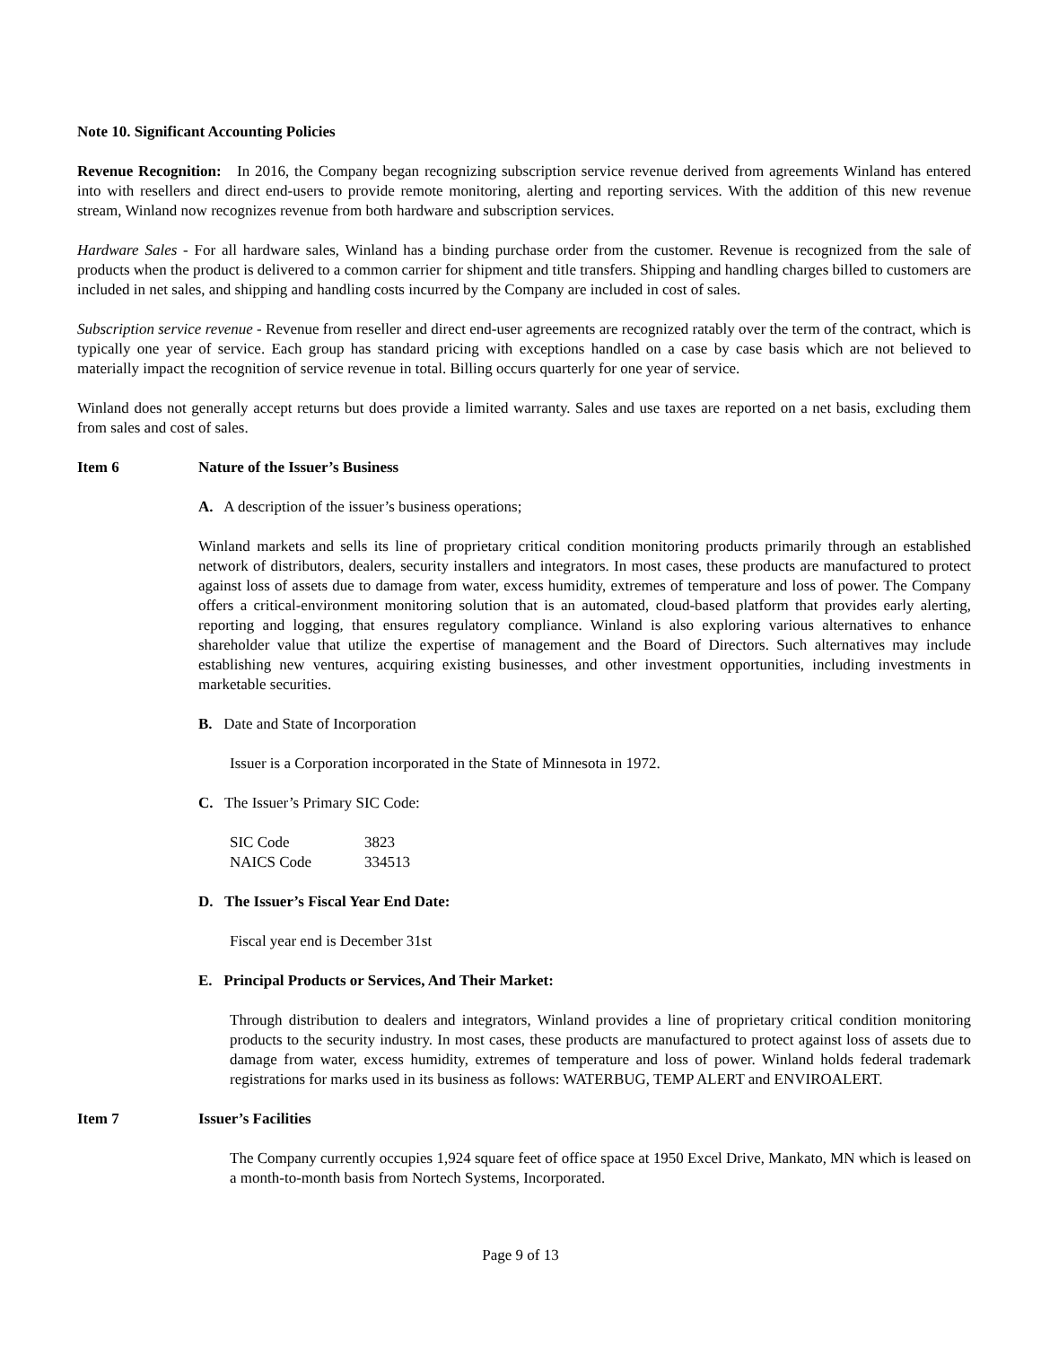Note 10. Significant Accounting Policies
Revenue Recognition: In 2016, the Company began recognizing subscription service revenue derived from agreements Winland has entered into with resellers and direct end-users to provide remote monitoring, alerting and reporting services. With the addition of this new revenue stream, Winland now recognizes revenue from both hardware and subscription services.
Hardware Sales - For all hardware sales, Winland has a binding purchase order from the customer. Revenue is recognized from the sale of products when the product is delivered to a common carrier for shipment and title transfers. Shipping and handling charges billed to customers are included in net sales, and shipping and handling costs incurred by the Company are included in cost of sales.
Subscription service revenue - Revenue from reseller and direct end-user agreements are recognized ratably over the term of the contract, which is typically one year of service. Each group has standard pricing with exceptions handled on a case by case basis which are not believed to materially impact the recognition of service revenue in total. Billing occurs quarterly for one year of service.
Winland does not generally accept returns but does provide a limited warranty. Sales and use taxes are reported on a net basis, excluding them from sales and cost of sales.
Item 6 Nature of the Issuer’s Business
A. A description of the issuer’s business operations;
Winland markets and sells its line of proprietary critical condition monitoring products primarily through an established network of distributors, dealers, security installers and integrators. In most cases, these products are manufactured to protect against loss of assets due to damage from water, excess humidity, extremes of temperature and loss of power. The Company offers a critical-environment monitoring solution that is an automated, cloud-based platform that provides early alerting, reporting and logging, that ensures regulatory compliance. Winland is also exploring various alternatives to enhance shareholder value that utilize the expertise of management and the Board of Directors. Such alternatives may include establishing new ventures, acquiring existing businesses, and other investment opportunities, including investments in marketable securities.
B. Date and State of Incorporation
Issuer is a Corporation incorporated in the State of Minnesota in 1972.
C. The Issuer’s Primary SIC Code:
| SIC Code | 3823 |
| NAICS Code | 334513 |
D. The Issuer’s Fiscal Year End Date:
Fiscal year end is December 31st
E. Principal Products or Services, And Their Market:
Through distribution to dealers and integrators, Winland provides a line of proprietary critical condition monitoring products to the security industry. In most cases, these products are manufactured to protect against loss of assets due to damage from water, excess humidity, extremes of temperature and loss of power. Winland holds federal trademark registrations for marks used in its business as follows: WATERBUG, TEMP ALERT and ENVIROALERT.
Item 7 Issuer’s Facilities
The Company currently occupies 1,924 square feet of office space at 1950 Excel Drive, Mankato, MN which is leased on a month-to-month basis from Nortech Systems, Incorporated.
Page 9 of 13